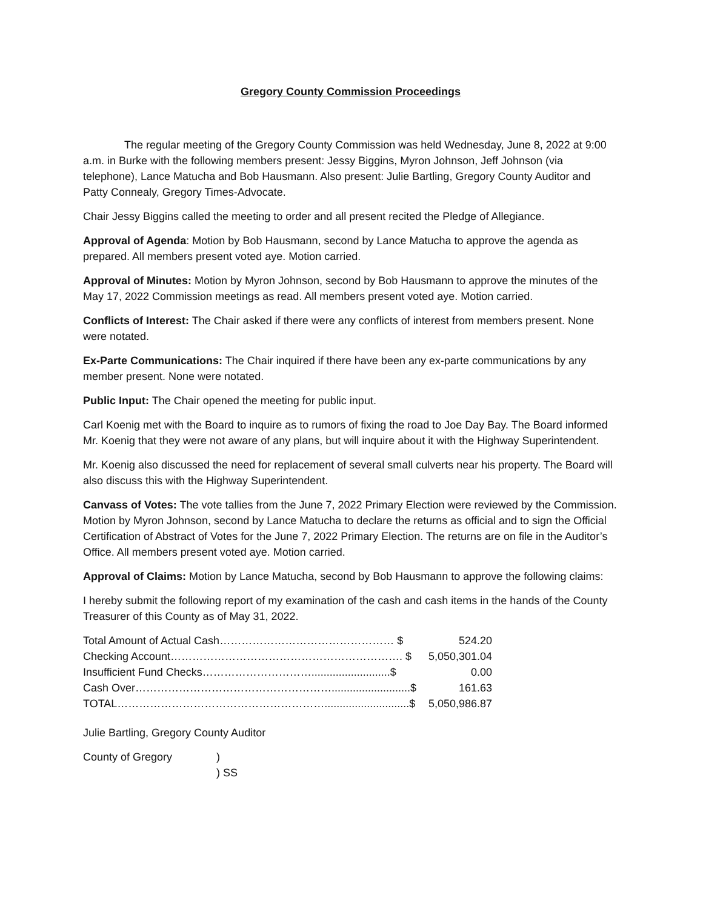Gregory County Commission Proceedings
The regular meeting of the Gregory County Commission was held Wednesday, June 8, 2022 at 9:00 a.m. in Burke with the following members present: Jessy Biggins, Myron Johnson, Jeff Johnson (via telephone), Lance Matucha and Bob Hausmann. Also present: Julie Bartling, Gregory County Auditor and Patty Connealy, Gregory Times-Advocate.
Chair Jessy Biggins called the meeting to order and all present recited the Pledge of Allegiance.
Approval of Agenda: Motion by Bob Hausmann, second by Lance Matucha to approve the agenda as prepared. All members present voted aye. Motion carried.
Approval of Minutes: Motion by Myron Johnson, second by Bob Hausmann to approve the minutes of the May 17, 2022 Commission meetings as read. All members present voted aye. Motion carried.
Conflicts of Interest: The Chair asked if there were any conflicts of interest from members present. None were notated.
Ex-Parte Communications: The Chair inquired if there have been any ex-parte communications by any member present. None were notated.
Public Input: The Chair opened the meeting for public input.
Carl Koenig met with the Board to inquire as to rumors of fixing the road to Joe Day Bay. The Board informed Mr. Koenig that they were not aware of any plans, but will inquire about it with the Highway Superintendent.
Mr. Koenig also discussed the need for replacement of several small culverts near his property. The Board will also discuss this with the Highway Superintendent.
Canvass of Votes: The vote tallies from the June 7, 2022 Primary Election were reviewed by the Commission. Motion by Myron Johnson, second by Lance Matucha to declare the returns as official and to sign the Official Certification of Abstract of Votes for the June 7, 2022 Primary Election. The returns are on file in the Auditor’s Office. All members present voted aye. Motion carried.
Approval of Claims: Motion by Lance Matucha, second by Bob Hausmann to approve the following claims:
I hereby submit the following report of my examination of the cash and cash items in the hands of the County Treasurer of this County as of May 31, 2022.
| Total Amount of Actual Cash………………………………………… $ | 524.20 |
| Checking Account………………………………………………………. $ | 5,050,301.04 |
| Insufficient Fund Checks…………………………..........................$ | 0.00 |
| Cash Over………………………………………………..........................$ | 161.63 |
| TOTAL…………………………………………………............................$ | 5,050,986.87 |
Julie Bartling, Gregory County Auditor
| County of Gregory | ) |
| | ) SS |